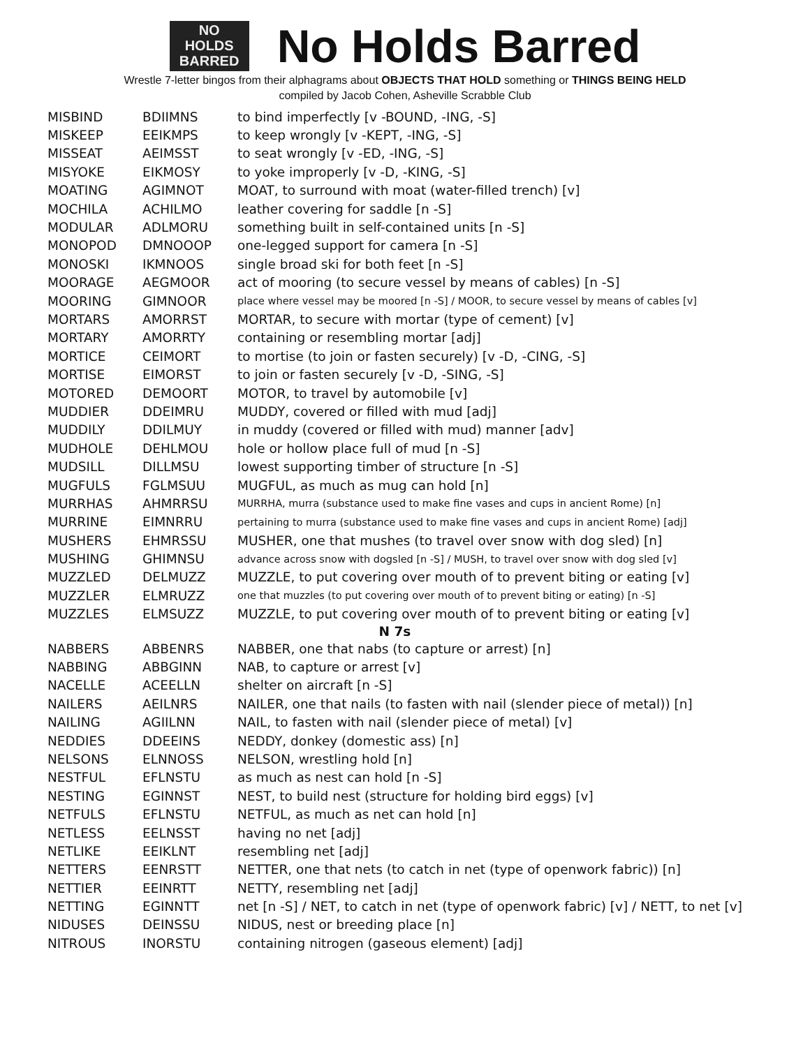NO
HOLDS
BARRED
No Holds Barred
Wrestle 7-letter bingos from their alphagrams about OBJECTS THAT HOLD something or THINGS BEING HELD
compiled by Jacob Cohen, Asheville Scrabble Club
| MISBIND | BDIIMNS | to bind imperfectly [v -BOUND, -ING, -S] |
| MISKEEP | EEIKMPS | to keep wrongly [v -KEPT, -ING, -S] |
| MISSEAT | AEIMSST | to seat wrongly [v -ED, -ING, -S] |
| MISYOKE | EIKMOSY | to yoke improperly [v -D, -KING, -S] |
| MOATING | AGIMNOT | MOAT, to surround with moat (water-filled trench) [v] |
| MOCHILA | ACHILMO | leather covering for saddle [n -S] |
| MODULAR | ADLMORU | something built in self-contained units [n -S] |
| MONOPOD | DMNOOOP | one-legged support for camera [n -S] |
| MONOSKI | IKMNOOS | single broad ski for both feet [n -S] |
| MOORAGE | AEGMOOR | act of mooring (to secure vessel by means of cables) [n -S] |
| MOORING | GIMNOOR | place where vessel may be moored [n -S] / MOOR, to secure vessel by means of cables [v] |
| MORTARS | AMORRST | MORTAR, to secure with mortar (type of cement) [v] |
| MORTARY | AMORRTY | containing or resembling mortar [adj] |
| MORTICE | CEIMORT | to mortise (to join or fasten securely) [v -D, -CING, -S] |
| MORTISE | EIMORST | to join or fasten securely [v -D, -SING, -S] |
| MOTORED | DEMOORT | MOTOR, to travel by automobile [v] |
| MUDDIER | DDEIMRU | MUDDY, covered or filled with mud [adj] |
| MUDDILY | DDILMUY | in muddy (covered or filled with mud) manner [adv] |
| MUDHOLE | DEHLMOU | hole or hollow place full of mud [n -S] |
| MUDSILL | DILLMSU | lowest supporting timber of structure [n -S] |
| MUGFULS | FGLMSUU | MUGFUL, as much as mug can hold [n] |
| MURRHAS | AHMRRSU | MURRHA, murra (substance used to make fine vases and cups in ancient Rome) [n] |
| MURRINE | EIMNRRU | pertaining to murra (substance used to make fine vases and cups in ancient Rome) [adj] |
| MUSHERS | EHMRSSU | MUSHER, one that mushes (to travel over snow with dog sled) [n] |
| MUSHING | GHIMNSU | advance across snow with dogsled [n -S] / MUSH, to travel over snow with dog sled [v] |
| MUZZLED | DELMUZZ | MUZZLE, to put covering over mouth of to prevent biting or eating [v] |
| MUZZLER | ELMRUZZ | one that muzzles (to put covering over mouth of to prevent biting or eating) [n -S] |
| MUZZLES | ELMSUZZ | MUZZLE, to put covering over mouth of to prevent biting or eating [v] |
| N 7s | | |
| NABBERS | ABBENRS | NABBER, one that nabs (to capture or arrest) [n] |
| NABBING | ABBGINN | NAB, to capture or arrest [v] |
| NACELLE | ACEELLN | shelter on aircraft [n -S] |
| NAILERS | AEILNRS | NAILER, one that nails (to fasten with nail (slender piece of metal)) [n] |
| NAILING | AGIILNN | NAIL, to fasten with nail (slender piece of metal) [v] |
| NEDDIES | DDEEINS | NEDDY, donkey (domestic ass) [n] |
| NELSONS | ELNNOSS | NELSON, wrestling hold [n] |
| NESTFUL | EFLNSTU | as much as nest can hold [n -S] |
| NESTING | EGINNST | NEST, to build nest (structure for holding bird eggs) [v] |
| NETFULS | EFLNSTU | NETFUL, as much as net can hold [n] |
| NETLESS | EELNSST | having no net [adj] |
| NETLIKE | EEIKLNT | resembling net [adj] |
| NETTERS | EENRSTT | NETTER, one that nets (to catch in net (type of openwork fabric)) [n] |
| NETTIER | EEINRTT | NETTY, resembling net [adj] |
| NETTING | EGINNTT | net [n -S] / NET, to catch in net (type of openwork fabric) [v] / NETT, to net [v] |
| NIDUSES | DEINSSU | NIDUS, nest or breeding place [n] |
| NITROUS | INORSTU | containing nitrogen (gaseous element) [adj] |